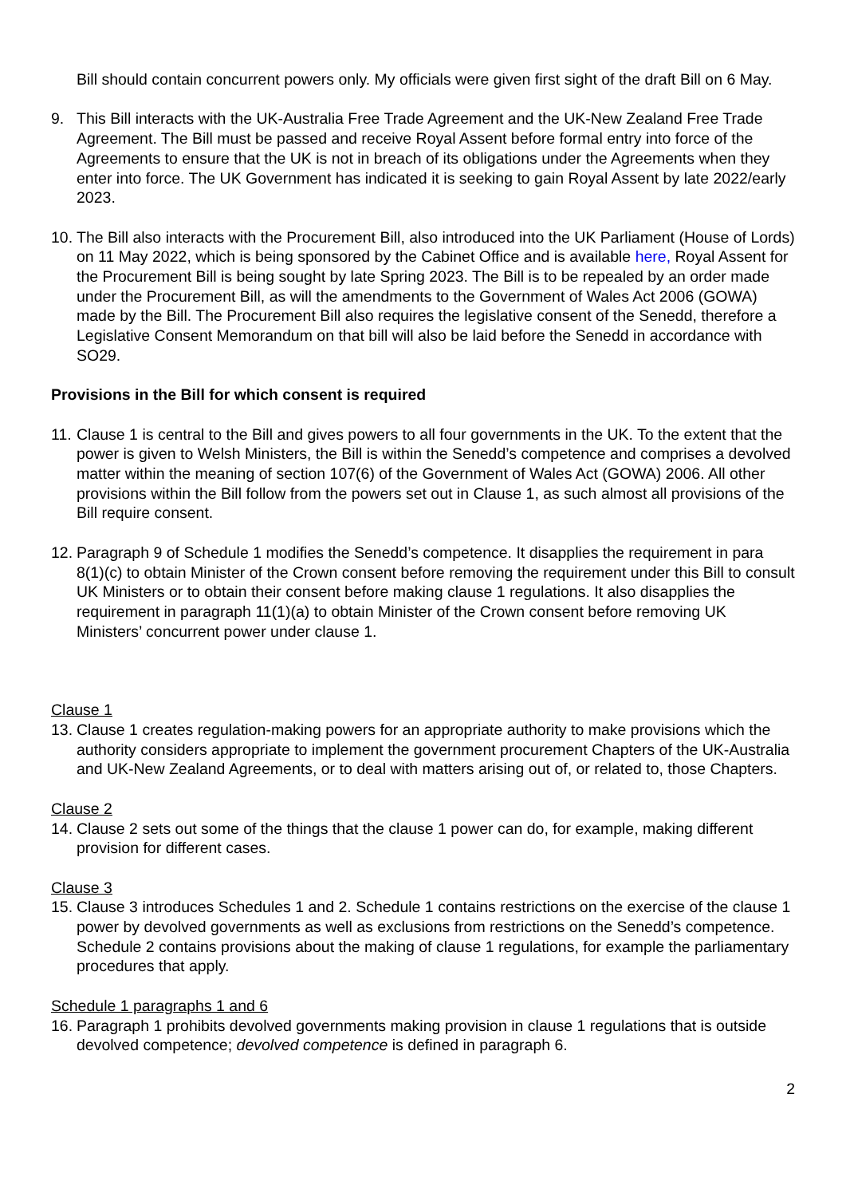Bill should contain concurrent powers only. My officials were given first sight of the draft Bill on 6 May.
9. This Bill interacts with the UK-Australia Free Trade Agreement and the UK-New Zealand Free Trade Agreement. The Bill must be passed and receive Royal Assent before formal entry into force of the Agreements to ensure that the UK is not in breach of its obligations under the Agreements when they enter into force. The UK Government has indicated it is seeking to gain Royal Assent by late 2022/early 2023.
10. The Bill also interacts with the Procurement Bill, also introduced into the UK Parliament (House of Lords) on 11 May 2022, which is being sponsored by the Cabinet Office and is available here, Royal Assent for the Procurement Bill is being sought by late Spring 2023. The Bill is to be repealed by an order made under the Procurement Bill, as will the amendments to the Government of Wales Act 2006 (GOWA) made by the Bill. The Procurement Bill also requires the legislative consent of the Senedd, therefore a Legislative Consent Memorandum on that bill will also be laid before the Senedd in accordance with SO29.
Provisions in the Bill for which consent is required
11. Clause 1 is central to the Bill and gives powers to all four governments in the UK. To the extent that the power is given to Welsh Ministers, the Bill is within the Senedd’s competence and comprises a devolved matter within the meaning of section 107(6) of the Government of Wales Act (GOWA) 2006. All other provisions within the Bill follow from the powers set out in Clause 1, as such almost all provisions of the Bill require consent.
12. Paragraph 9 of Schedule 1 modifies the Senedd’s competence. It disapplies the requirement in para 8(1)(c) to obtain Minister of the Crown consent before removing the requirement under this Bill to consult UK Ministers or to obtain their consent before making clause 1 regulations. It also disapplies the requirement in paragraph 11(1)(a) to obtain Minister of the Crown consent before removing UK Ministers’ concurrent power under clause 1.
Clause 1
13. Clause 1 creates regulation-making powers for an appropriate authority to make provisions which the authority considers appropriate to implement the government procurement Chapters of the UK-Australia and UK-New Zealand Agreements, or to deal with matters arising out of, or related to, those Chapters.
Clause 2
14. Clause 2 sets out some of the things that the clause 1 power can do, for example, making different provision for different cases.
Clause 3
15. Clause 3 introduces Schedules 1 and 2. Schedule 1 contains restrictions on the exercise of the clause 1 power by devolved governments as well as exclusions from restrictions on the Senedd’s competence. Schedule 2 contains provisions about the making of clause 1 regulations, for example the parliamentary procedures that apply.
Schedule 1 paragraphs 1 and 6
16. Paragraph 1 prohibits devolved governments making provision in clause 1 regulations that is outside devolved competence; devolved competence is defined in paragraph 6.
2